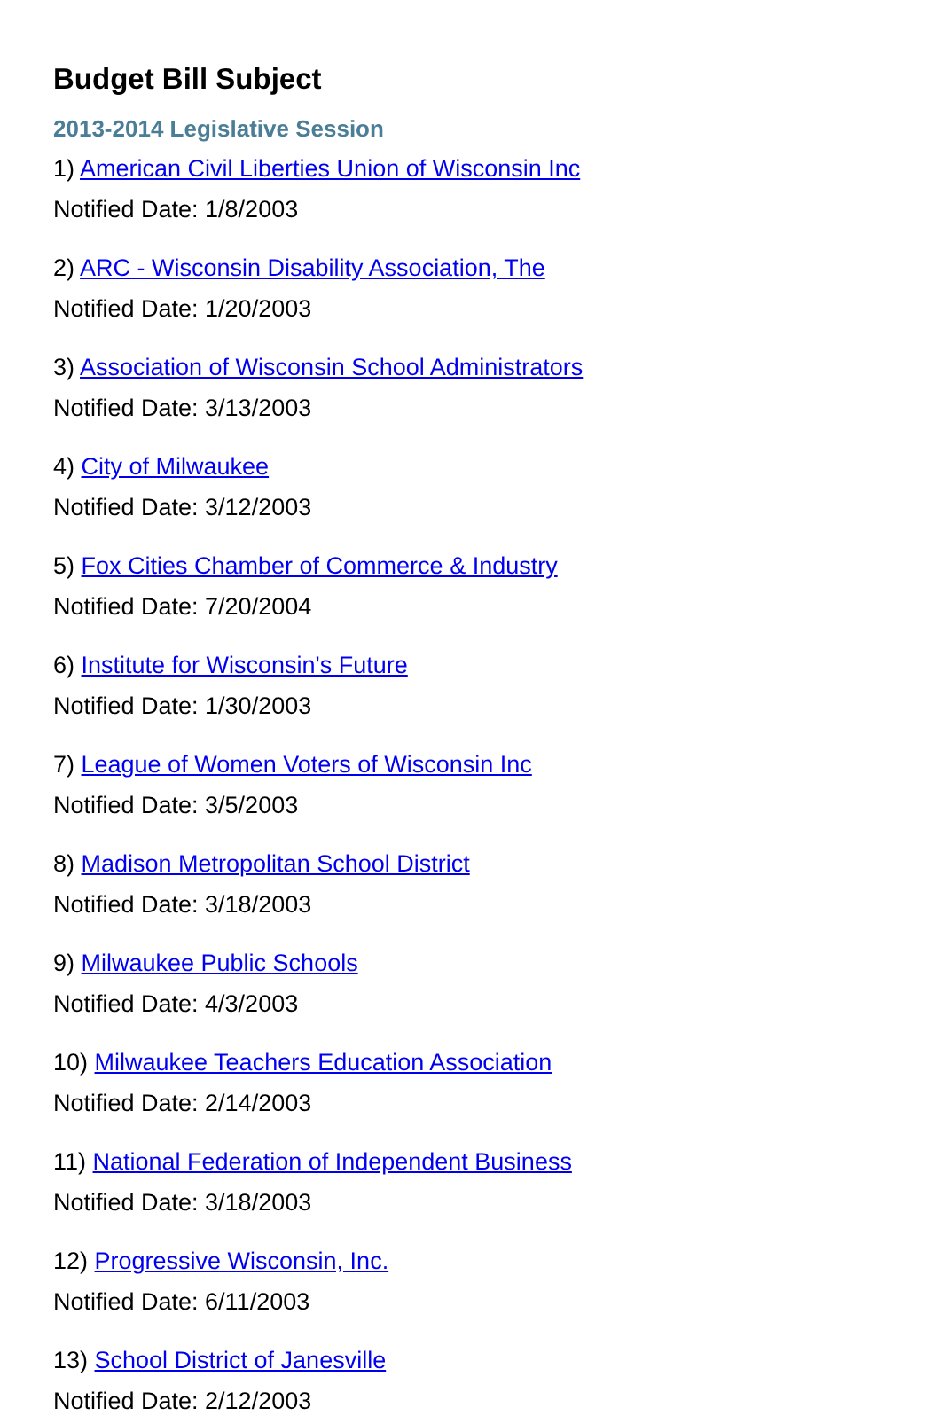Budget Bill Subject
2013-2014 Legislative Session
1) American Civil Liberties Union of Wisconsin Inc
Notified Date: 1/8/2003
2) ARC - Wisconsin Disability Association, The
Notified Date: 1/20/2003
3) Association of Wisconsin School Administrators
Notified Date: 3/13/2003
4) City of Milwaukee
Notified Date: 3/12/2003
5) Fox Cities Chamber of Commerce & Industry
Notified Date: 7/20/2004
6) Institute for Wisconsin's Future
Notified Date: 1/30/2003
7) League of Women Voters of Wisconsin Inc
Notified Date: 3/5/2003
8) Madison Metropolitan School District
Notified Date: 3/18/2003
9) Milwaukee Public Schools
Notified Date: 4/3/2003
10) Milwaukee Teachers Education Association
Notified Date: 2/14/2003
11) National Federation of Independent Business
Notified Date: 3/18/2003
12) Progressive Wisconsin, Inc.
Notified Date: 6/11/2003
13) School District of Janesville
Notified Date: 2/12/2003